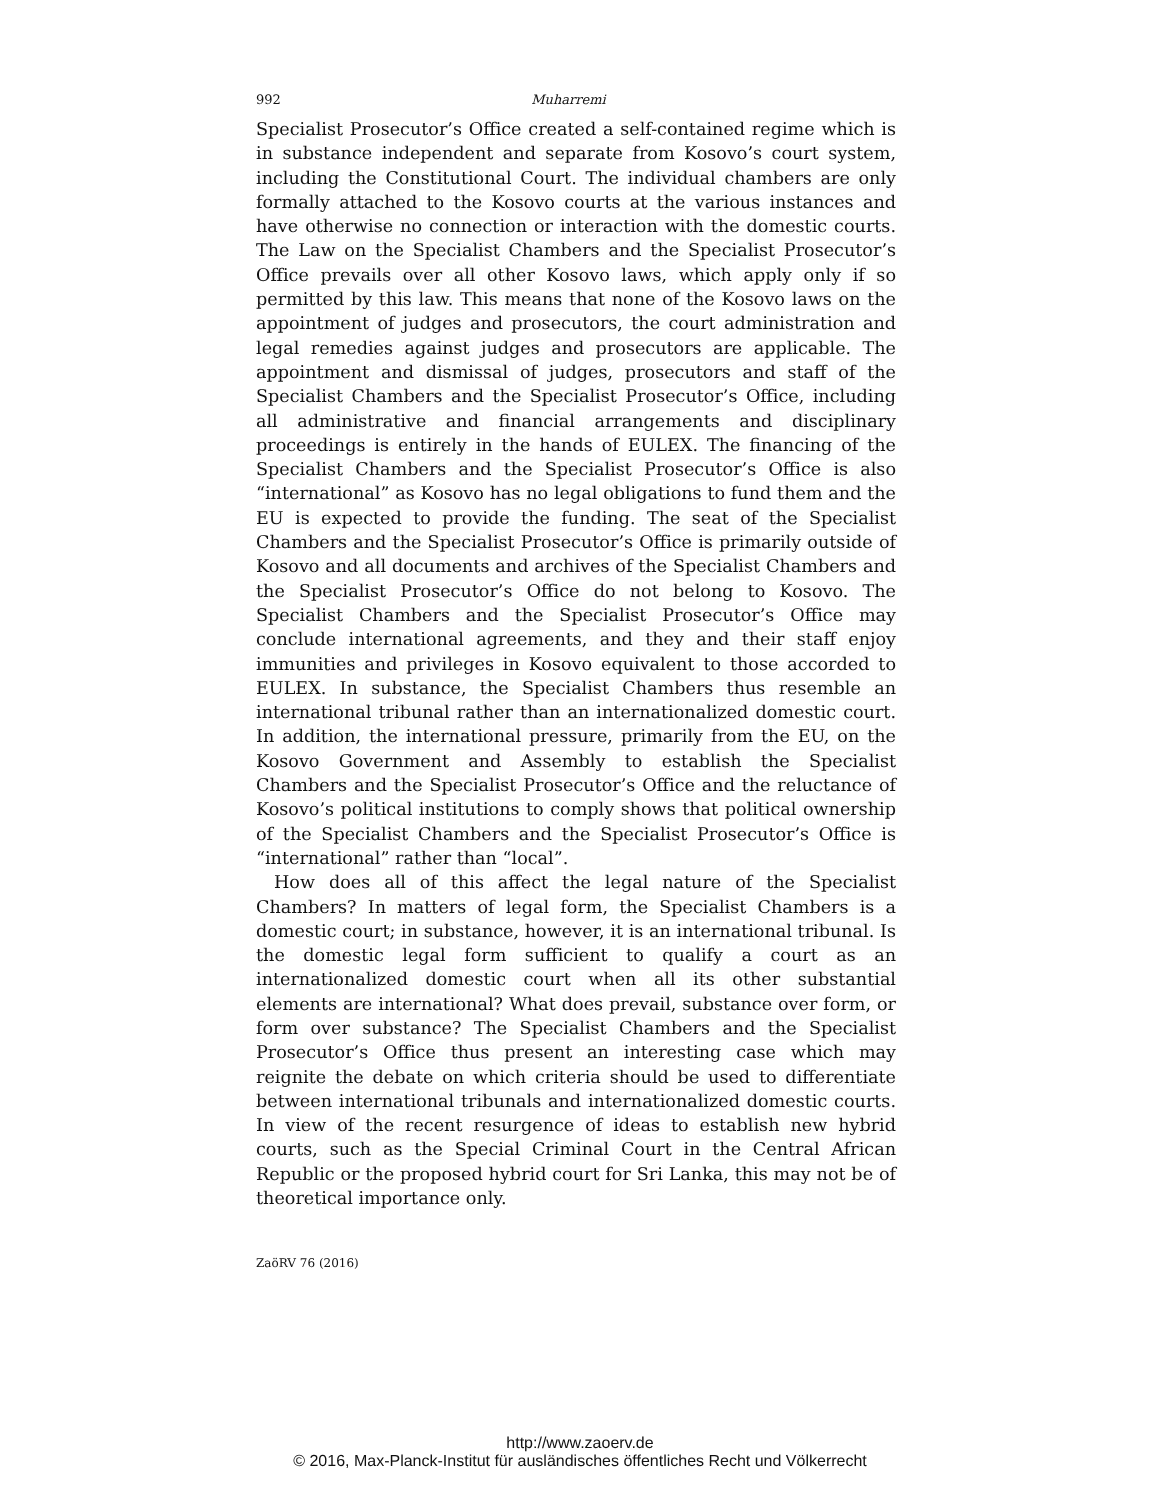992 Muharremi
Specialist Prosecutor’s Office created a self-contained regime which is in substance independent and separate from Kosovo’s court system, including the Constitutional Court. The individual chambers are only formally attached to the Kosovo courts at the various instances and have otherwise no connection or interaction with the domestic courts. The Law on the Specialist Chambers and the Specialist Prosecutor’s Office prevails over all other Kosovo laws, which apply only if so permitted by this law. This means that none of the Kosovo laws on the appointment of judges and prosecutors, the court administration and legal remedies against judges and prosecutors are applicable. The appointment and dismissal of judges, prosecutors and staff of the Specialist Chambers and the Specialist Prosecutor’s Office, including all administrative and financial arrangements and disciplinary proceedings is entirely in the hands of EULEX. The financing of the Specialist Chambers and the Specialist Prosecutor’s Office is also “international” as Kosovo has no legal obligations to fund them and the EU is expected to provide the funding. The seat of the Specialist Chambers and the Specialist Prosecutor’s Office is primarily outside of Kosovo and all documents and archives of the Specialist Chambers and the Specialist Prosecutor’s Office do not belong to Kosovo. The Specialist Chambers and the Specialist Prosecutor’s Office may conclude international agreements, and they and their staff enjoy immunities and privileges in Kosovo equivalent to those accorded to EULEX. In substance, the Specialist Chambers thus resemble an international tribunal rather than an internationalized domestic court. In addition, the international pressure, primarily from the EU, on the Kosovo Government and Assembly to establish the Specialist Chambers and the Specialist Prosecutor’s Office and the reluctance of Kosovo’s political institutions to comply shows that political ownership of the Specialist Chambers and the Specialist Prosecutor’s Office is “international” rather than “local”.
How does all of this affect the legal nature of the Specialist Chambers? In matters of legal form, the Specialist Chambers is a domestic court; in substance, however, it is an international tribunal. Is the domestic legal form sufficient to qualify a court as an internationalized domestic court when all its other substantial elements are international? What does prevail, substance over form, or form over substance? The Specialist Chambers and the Specialist Prosecutor’s Office thus present an interesting case which may reignite the debate on which criteria should be used to differentiate between international tribunals and internationalized domestic courts. In view of the recent resurgence of ideas to establish new hybrid courts, such as the Special Criminal Court in the Central African Republic or the proposed hybrid court for Sri Lanka, this may not be of theoretical importance only.
ZaöRV 76 (2016)
http://www.zaoerv.de
© 2016, Max-Planck-Institut für ausländisches öffentliches Recht und Völkerrecht